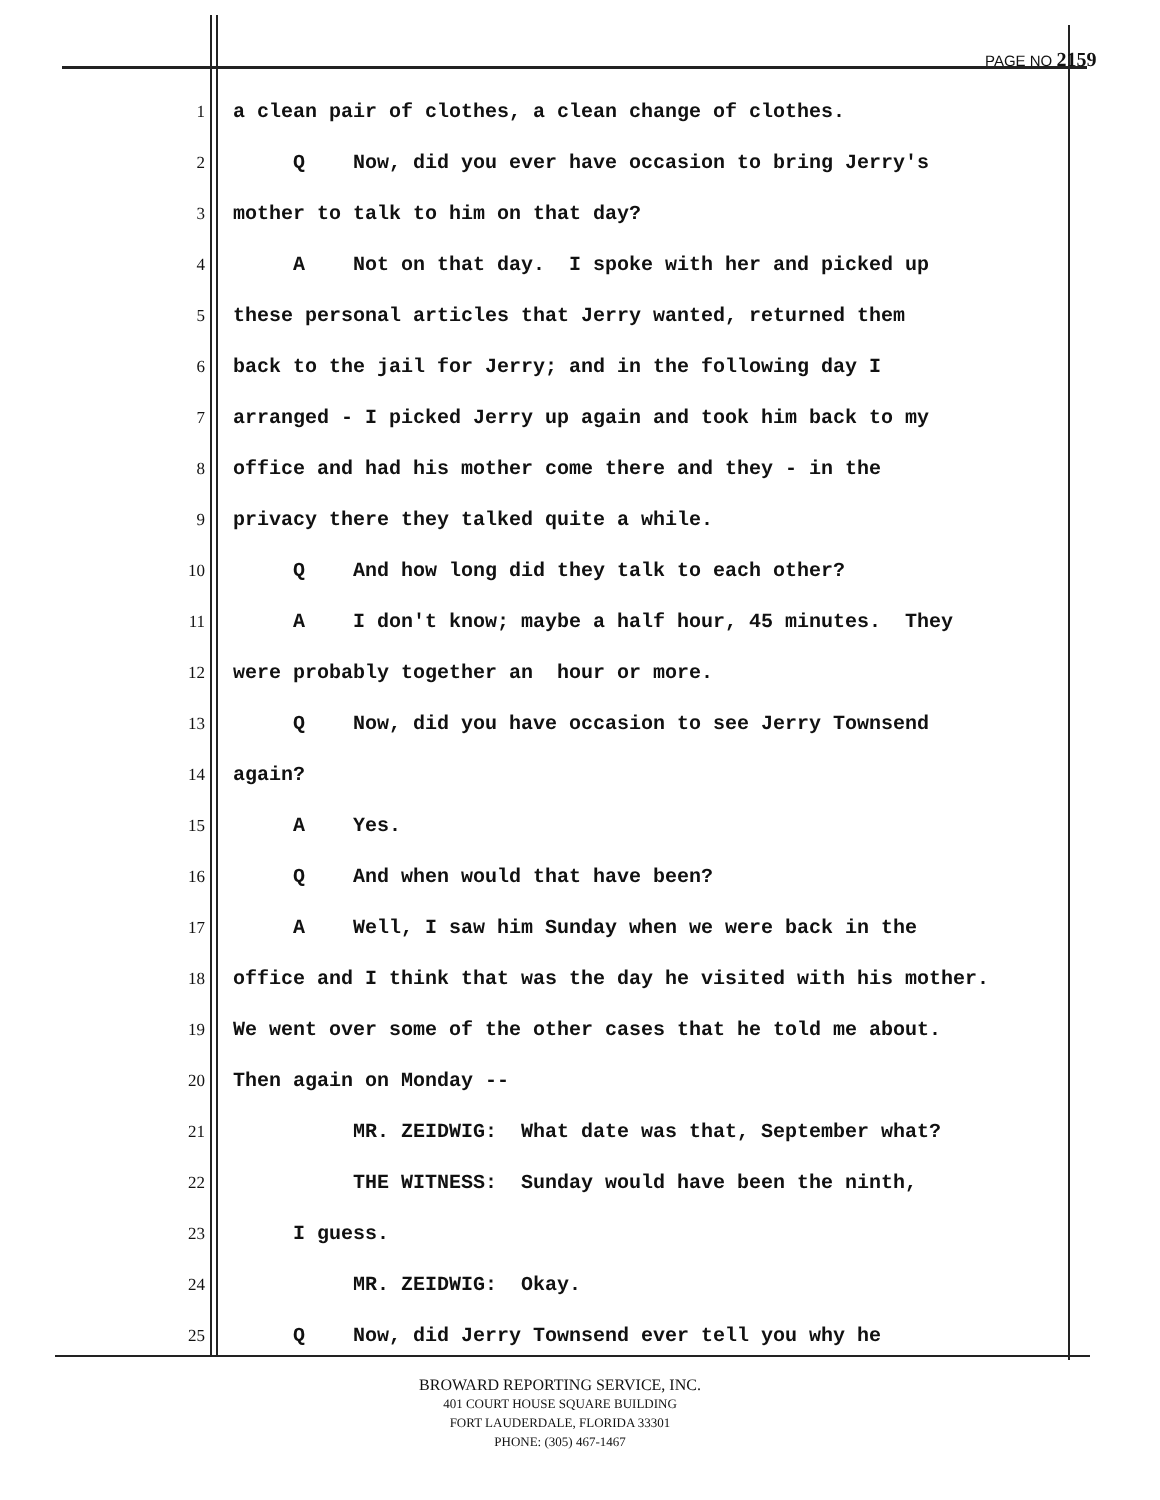PAGE NO 2159
1 a clean pair of clothes, a clean change of clothes.
2 Q Now, did you ever have occasion to bring Jerry's
3 mother to talk to him on that day?
4 A Not on that day. I spoke with her and picked up
5 these personal articles that Jerry wanted, returned them
6 back to the jail for Jerry; and in the following day I
7 arranged - I picked Jerry up again and took him back to my
8 office and had his mother come there and they - in the
9 privacy there they talked quite a while.
10 Q And how long did they talk to each other?
11 A I don't know; maybe a half hour, 45 minutes. They
12 were probably together an hour or more.
13 Q Now, did you have occasion to see Jerry Townsend
14 again?
15 A Yes.
16 Q And when would that have been?
17 A Well, I saw him Sunday when we were back in the
18 office and I think that was the day he visited with his mother.
19 We went over some of the other cases that he told me about.
20 Then again on Monday --
21 MR. ZEIDWIG: What date was that, September what?
22 THE WITNESS: Sunday would have been the ninth,
23 I guess.
24 MR. ZEIDWIG: Okay.
25 Q Now, did Jerry Townsend ever tell you why he
BROWARD REPORTING SERVICE, INC.
401 COURT HOUSE SQUARE BUILDING
FORT LAUDERDALE, FLORIDA 33301
PHONE: (305) 467-1467